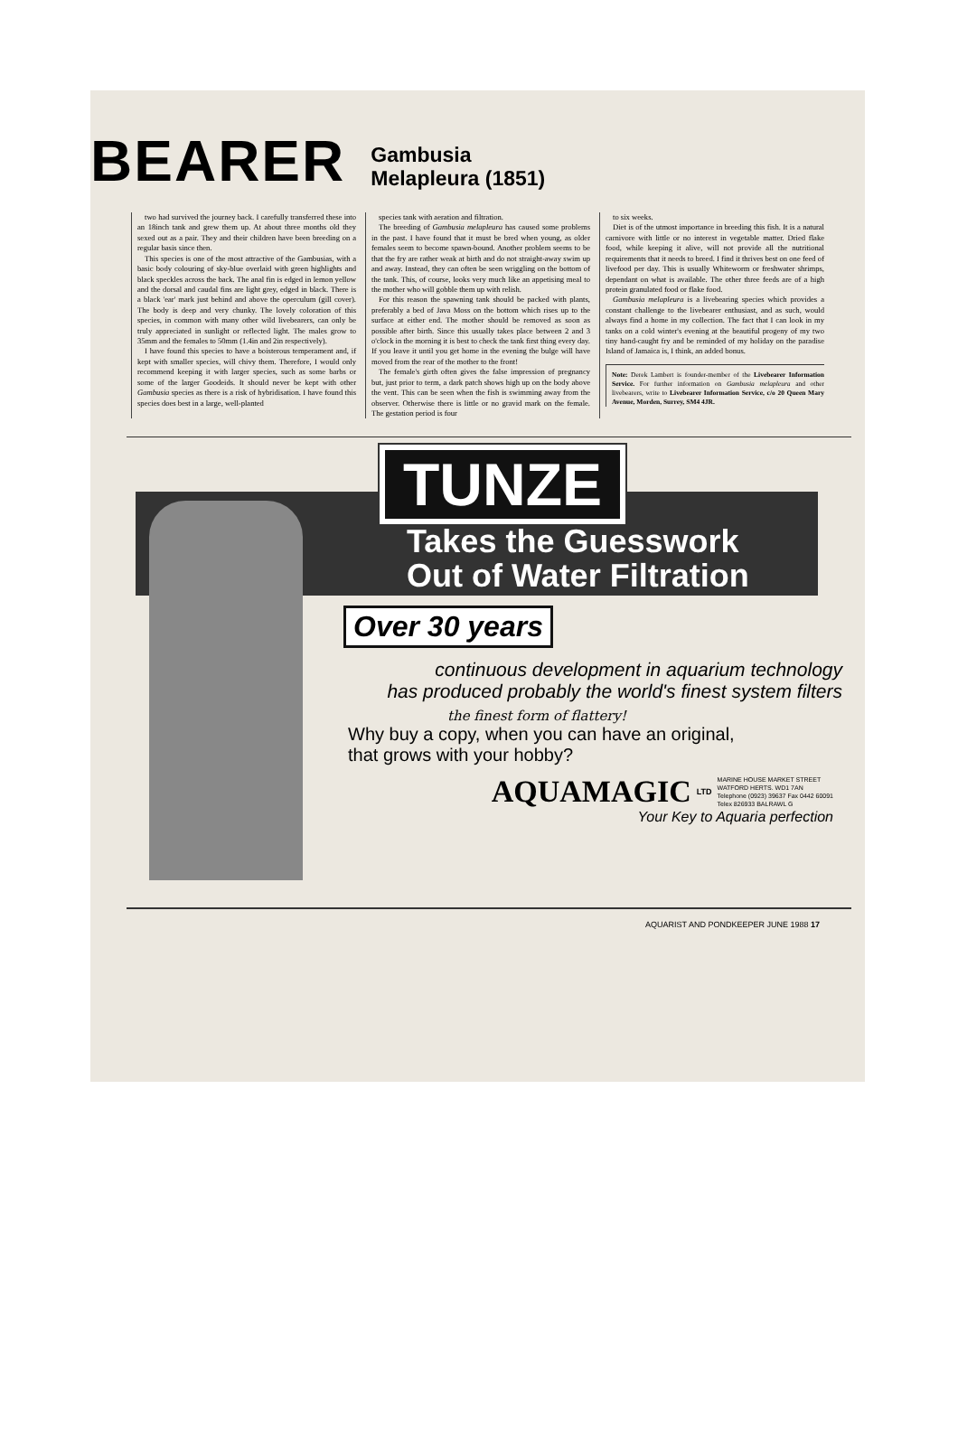BEARER Gambusia
Melapleura (1851)
two had survived the journey back. I carefully transferred these into an 18inch tank and grew them up. At about three months old they sexed out as a pair. They and their children have been breeding on a regular basis since then.
This species is one of the most attractive of the Gambusias, with a basic body colouring of sky-blue overlaid with green highlights and black speckles across the back. The anal fin is edged in lemon yellow and the dorsal and caudal fins are light grey, edged in black. There is a black 'ear' mark just behind and above the operculum (gill cover). The body is deep and very chunky. The lovely coloration of this species, in common with many other wild livebearers, can only be truly appreciated in sunlight or reflected light. The males grow to 35mm and the females to 50mm (1.4in and 2in respectively).
I have found this species to have a boisterous temperament and, if kept with smaller species, will chivy them. Therefore, I would only recommend keeping it with larger species, such as some barbs or some of the larger Goodeids. It should never be kept with other Gambusia species as there is a risk of hybridisation. I have found this species does best in a large, well-planted
species tank with aeration and filtration.
The breeding of Gambusia melapleura has caused some problems in the past. I have found that it must be bred when young, as older females seem to become spawn-bound. Another problem seems to be that the fry are rather weak at birth and do not straight-away swim up and away. Instead, they can often be seen wriggling on the bottom of the tank. This, of course, looks very much like an appetising meal to the mother who will gobble them up with relish.
For this reason the spawning tank should be packed with plants, preferably a bed of Java Moss on the bottom which rises up to the surface at either end. The mother should be removed as soon as possible after birth. Since this usually takes place between 2 and 3 o'clock in the morning it is best to check the tank first thing every day. If you leave it until you get home in the evening the bulge will have moved from the rear of the mother to the front!
The female's girth often gives the false impression of pregnancy but, just prior to term, a dark patch shows high up on the body above the vent. This can be seen when the fish is swimming away from the observer. Otherwise there is little or no gravid mark on the female. The gestation period is four
to six weeks.
Diet is of the utmost importance in breeding this fish. It is a natural carnivore with little or no interest in vegetable matter. Dried flake food, while keeping it alive, will not provide all the nutritional requirements that it needs to breed. I find it thrives best on one feed of livefood per day. This is usually Whiteworm or freshwater shrimps, dependant on what is available. The other three feeds are of a high protein granulated food or flake food.
Gambusia melapleura is a livebearing species which provides a constant challenge to the livebearer enthusiast, and as such, would always find a home in my collection. The fact that I can look in my tanks on a cold winter's evening at the beautiful progeny of my two tiny hand-caught fry and be reminded of my holiday on the paradise Island of Jamaica is, I think, an added bonus.
Note: Derek Lambert is founder-member of the Livebearer Information Service. For further information on Gambusia melapleura and other livebearers, write to Livebearer Information Service, c/o 20 Queen Mary Avenue, Morden, Surrey, SM4 4JR.
TUNZE
Takes the Guesswork
Out of Water Filtration
Over 30 years
continuous development in aquarium technology
has produced probably the world's finest system filters
the finest form of flattery!
Why buy a copy, when you can have an original,
that grows with your hobby?
AQUAMAGIC LTD MARINE HOUSE MARKET STREET
WATFORD HERTS. WD1 7AN
Telephone (0923) 39637 Fax 0442 60091
Telex 826933 BALRAWL G
Your Key to Aquaria perfection
AQUARIST AND PONDKEEPER JUNE 1988 17